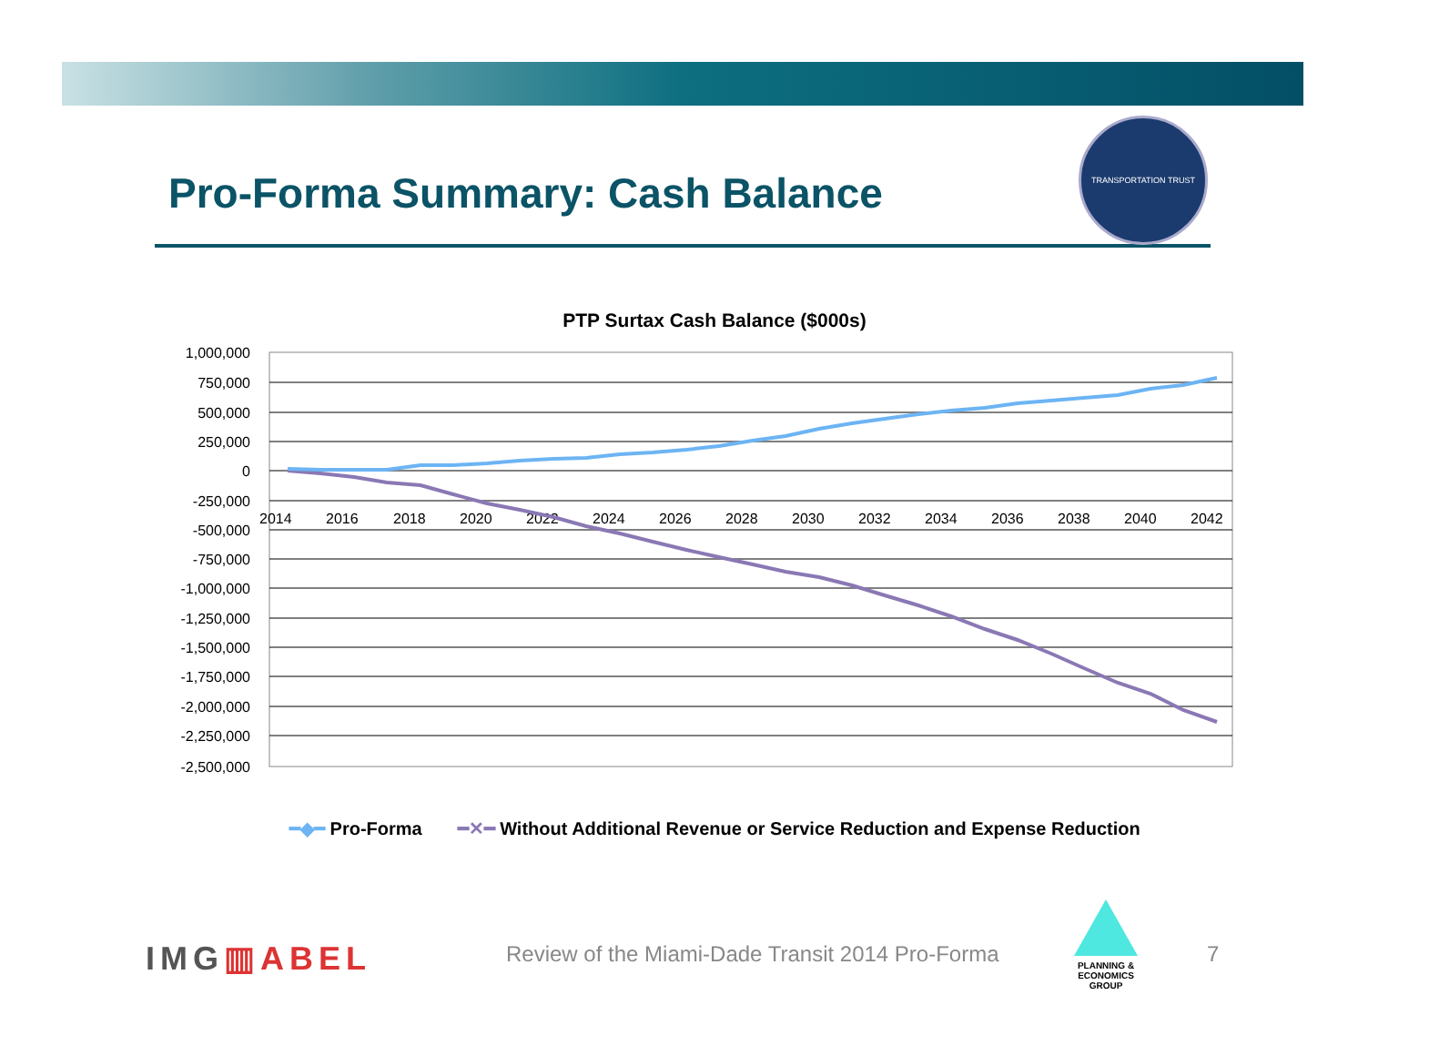Pro-Forma Summary: Cash Balance
TRANSPORTATION TRUST
PTP Surtax Cash Balance ($000s)
1,000,000
750,000
500,000
250,000
0
-250,000
-500,000
-750,000
-1,000,000
-1,250,000
-1,500,000
-1,750,000
-2,000,000
-2,250,000
-2,500,000
2014
2016
2018
2020
2022
2024
2026
2028
2030
2032
2034
2036
2038
2040
2042
━◆━ Pro-Forma ━✕━ Without Additional Revenue or Service Reduction and Expense Reduction
IMG▥ABEL
Review of the Miami-Dade Transit 2014 Pro-Forma
PLANNING & ECONOMICS
GROUP
7